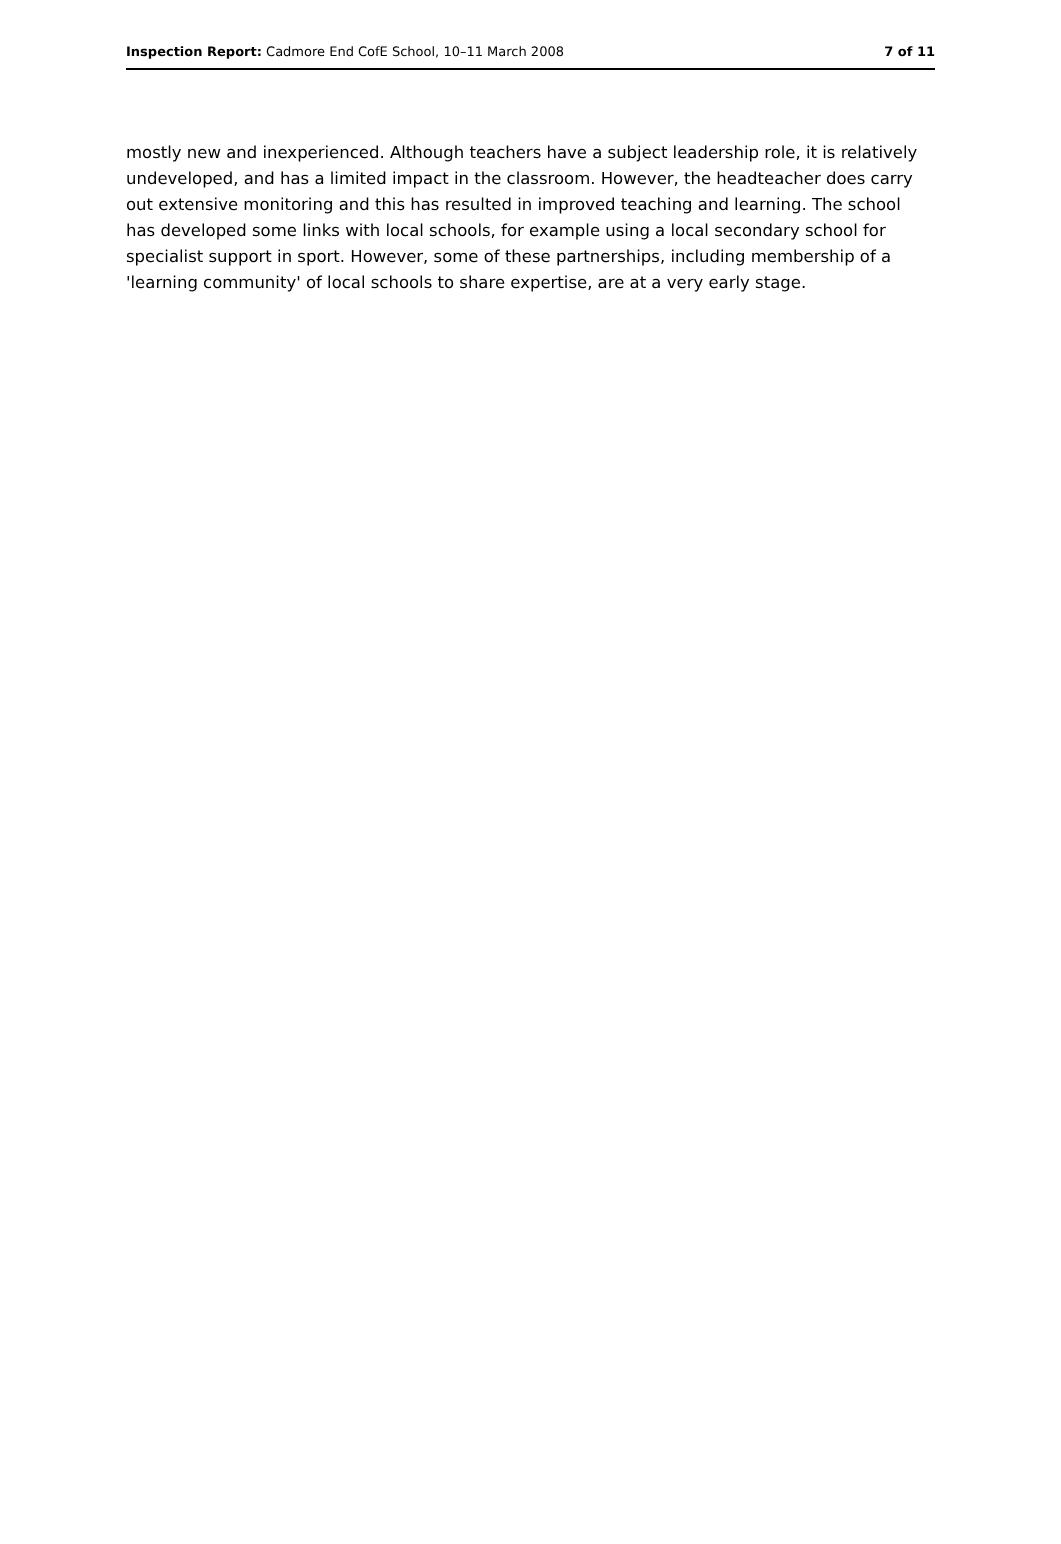Inspection Report: Cadmore End CofE School, 10–11 March 2008 7 of 11
mostly new and inexperienced. Although teachers have a subject leadership role, it is relatively undeveloped, and has a limited impact in the classroom. However, the headteacher does carry out extensive monitoring and this has resulted in improved teaching and learning. The school has developed some links with local schools, for example using a local secondary school for specialist support in sport. However, some of these partnerships, including membership of a 'learning community' of local schools to share expertise, are at a very early stage.